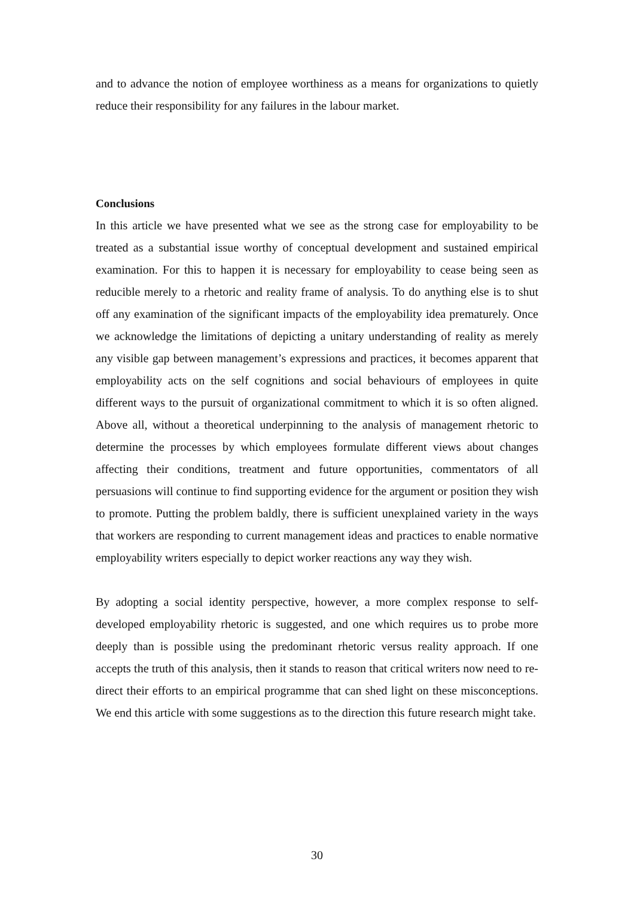and to advance the notion of employee worthiness as a means for organizations to quietly reduce their responsibility for any failures in the labour market.
Conclusions
In this article we have presented what we see as the strong case for employability to be treated as a substantial issue worthy of conceptual development and sustained empirical examination. For this to happen it is necessary for employability to cease being seen as reducible merely to a rhetoric and reality frame of analysis. To do anything else is to shut off any examination of the significant impacts of the employability idea prematurely. Once we acknowledge the limitations of depicting a unitary understanding of reality as merely any visible gap between management’s expressions and practices, it becomes apparent that employability acts on the self cognitions and social behaviours of employees in quite different ways to the pursuit of organizational commitment to which it is so often aligned. Above all, without a theoretical underpinning to the analysis of management rhetoric to determine the processes by which employees formulate different views about changes affecting their conditions, treatment and future opportunities, commentators of all persuasions will continue to find supporting evidence for the argument or position they wish to promote. Putting the problem baldly, there is sufficient unexplained variety in the ways that workers are responding to current management ideas and practices to enable normative employability writers especially to depict worker reactions any way they wish.
By adopting a social identity perspective, however, a more complex response to self-developed employability rhetoric is suggested, and one which requires us to probe more deeply than is possible using the predominant rhetoric versus reality approach. If one accepts the truth of this analysis, then it stands to reason that critical writers now need to re-direct their efforts to an empirical programme that can shed light on these misconceptions. We end this article with some suggestions as to the direction this future research might take.
30